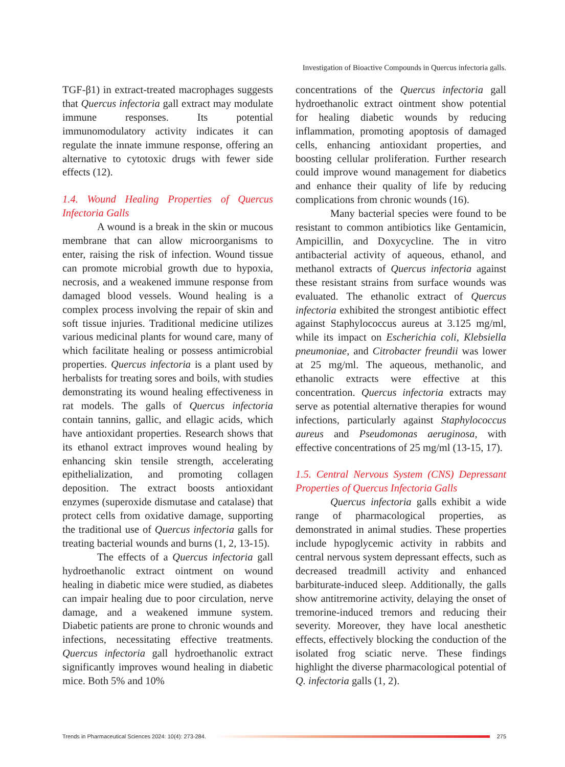Investigation of Bioactive Compounds in Quercus infectoria galls.
TGF-β1) in extract-treated macrophages suggests that Quercus infectoria gall extract may modulate immune responses. Its potential immunomodulatory activity indicates it can regulate the innate immune response, offering an alternative to cytotoxic drugs with fewer side effects (12).
1.4. Wound Healing Properties of Quercus Infectoria Galls
A wound is a break in the skin or mucous membrane that can allow microorganisms to enter, raising the risk of infection. Wound tissue can promote microbial growth due to hypoxia, necrosis, and a weakened immune response from damaged blood vessels. Wound healing is a complex process involving the repair of skin and soft tissue injuries. Traditional medicine utilizes various medicinal plants for wound care, many of which facilitate healing or possess antimicrobial properties. Quercus infectoria is a plant used by herbalists for treating sores and boils, with studies demonstrating its wound healing effectiveness in rat models. The galls of Quercus infectoria contain tannins, gallic, and ellagic acids, which have antioxidant properties. Research shows that its ethanol extract improves wound healing by enhancing skin tensile strength, accelerating epithelialization, and promoting collagen deposition. The extract boosts antioxidant enzymes (superoxide dismutase and catalase) that protect cells from oxidative damage, supporting the traditional use of Quercus infectoria galls for treating bacterial wounds and burns (1, 2, 13-15).
The effects of a Quercus infectoria gall hydroethanolic extract ointment on wound healing in diabetic mice were studied, as diabetes can impair healing due to poor circulation, nerve damage, and a weakened immune system. Diabetic patients are prone to chronic wounds and infections, necessitating effective treatments. Quercus infectoria gall hydroethanolic extract significantly improves wound healing in diabetic mice. Both 5% and 10%
concentrations of the Quercus infectoria gall hydroethanolic extract ointment show potential for healing diabetic wounds by reducing inflammation, promoting apoptosis of damaged cells, enhancing antioxidant properties, and boosting cellular proliferation. Further research could improve wound management for diabetics and enhance their quality of life by reducing complications from chronic wounds (16).
Many bacterial species were found to be resistant to common antibiotics like Gentamicin, Ampicillin, and Doxycycline. The in vitro antibacterial activity of aqueous, ethanol, and methanol extracts of Quercus infectoria against these resistant strains from surface wounds was evaluated. The ethanolic extract of Quercus infectoria exhibited the strongest antibiotic effect against Staphylococcus aureus at 3.125 mg/ml, while its impact on Escherichia coli, Klebsiella pneumoniae, and Citrobacter freundii was lower at 25 mg/ml. The aqueous, methanolic, and ethanolic extracts were effective at this concentration. Quercus infectoria extracts may serve as potential alternative therapies for wound infections, particularly against Staphylococcus aureus and Pseudomonas aeruginosa, with effective concentrations of 25 mg/ml (13-15, 17).
1.5. Central Nervous System (CNS) Depressant Properties of Quercus Infectoria Galls
Quercus infectoria galls exhibit a wide range of pharmacological properties, as demonstrated in animal studies. These properties include hypoglycemic activity in rabbits and central nervous system depressant effects, such as decreased treadmill activity and enhanced barbiturate-induced sleep. Additionally, the galls show antitremorine activity, delaying the onset of tremorine-induced tremors and reducing their severity. Moreover, they have local anesthetic effects, effectively blocking the conduction of the isolated frog sciatic nerve. These findings highlight the diverse pharmacological potential of Q. infectoria galls (1, 2).
Trends in Pharmaceutical Sciences 2024: 10(4): 273-284.
275